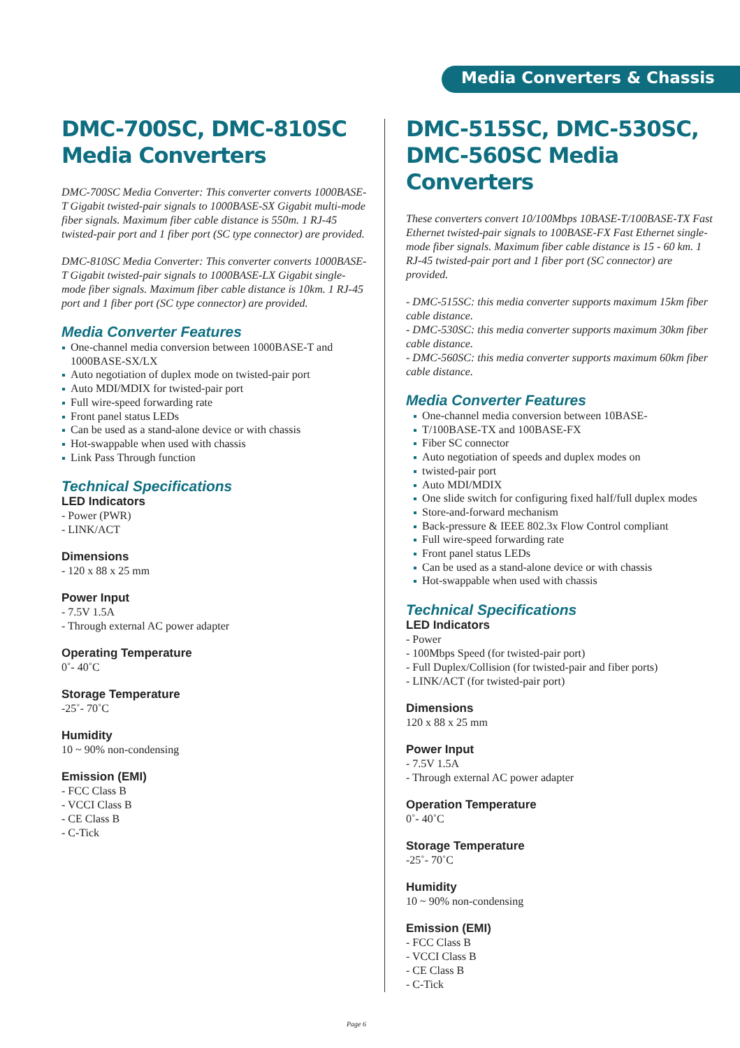Media Converters & Chassis
DMC-700SC, DMC-810SC Media Converters
DMC-700SC Media Converter: This converter converts 1000BASE-T Gigabit twisted-pair signals to 1000BASE-SX Gigabit multi-mode fiber signals. Maximum fiber cable distance is 550m. 1 RJ-45 twisted-pair port and 1 fiber port (SC type connector) are provided.
DMC-810SC Media Converter: This converter converts 1000BASE-T Gigabit twisted-pair signals to 1000BASE-LX Gigabit single-mode fiber signals. Maximum fiber cable distance is 10km. 1 RJ-45 port and 1 fiber port (SC type connector) are provided.
Media Converter Features
One-channel media conversion between 1000BASE-T and 1000BASE-SX/LX
Auto negotiation of duplex mode on twisted-pair port
Auto MDI/MDIX for twisted-pair port
Full wire-speed forwarding rate
Front panel status LEDs
Can be used as a stand-alone device or with chassis
Hot-swappable when used with chassis
Link Pass Through function
Technical Specifications
LED Indicators
- Power (PWR)
- LINK/ACT
Dimensions
- 120 x 88 x 25 mm
Power Input
- 7.5V 1.5A
- Through external AC power adapter
Operating Temperature
0˚- 40˚C
Storage Temperature
-25˚- 70˚C
Humidity
10 ~ 90% non-condensing
Emission (EMI)
- FCC Class B
- VCCI Class B
- CE Class B
- C-Tick
DMC-515SC, DMC-530SC, DMC-560SC Media Converters
These converters convert 10/100Mbps 10BASE-T/100BASE-TX Fast Ethernet twisted-pair signals to 100BASE-FX Fast Ethernet single-mode fiber signals. Maximum fiber cable distance is 15 - 60 km. 1 RJ-45 twisted-pair port and 1 fiber port (SC connector) are provided.
- DMC-515SC: this media converter supports maximum 15km fiber cable distance.
- DMC-530SC: this media converter supports maximum 30km fiber cable distance.
- DMC-560SC: this media converter supports maximum 60km fiber cable distance.
Media Converter Features
One-channel media conversion between 10BASE-
T/100BASE-TX and 100BASE-FX
Fiber SC connector
Auto negotiation of speeds and duplex modes on
twisted-pair port
Auto MDI/MDIX
One slide switch for configuring fixed half/full duplex modes
Store-and-forward mechanism
Back-pressure & IEEE 802.3x Flow Control compliant
Full wire-speed forwarding rate
Front panel status LEDs
Can be used as a stand-alone device or with chassis
Hot-swappable when used with chassis
Technical Specifications
LED Indicators
- Power
- 100Mbps Speed (for twisted-pair port)
- Full Duplex/Collision (for twisted-pair and fiber ports)
- LINK/ACT (for twisted-pair port)
Dimensions
120 x 88 x 25 mm
Power Input
- 7.5V 1.5A
- Through external AC power adapter
Operation Temperature
0˚- 40˚C
Storage Temperature
-25˚- 70˚C
Humidity
10 ~ 90% non-condensing
Emission (EMI)
- FCC Class B
- VCCI Class B
- CE Class B
- C-Tick
Page 6